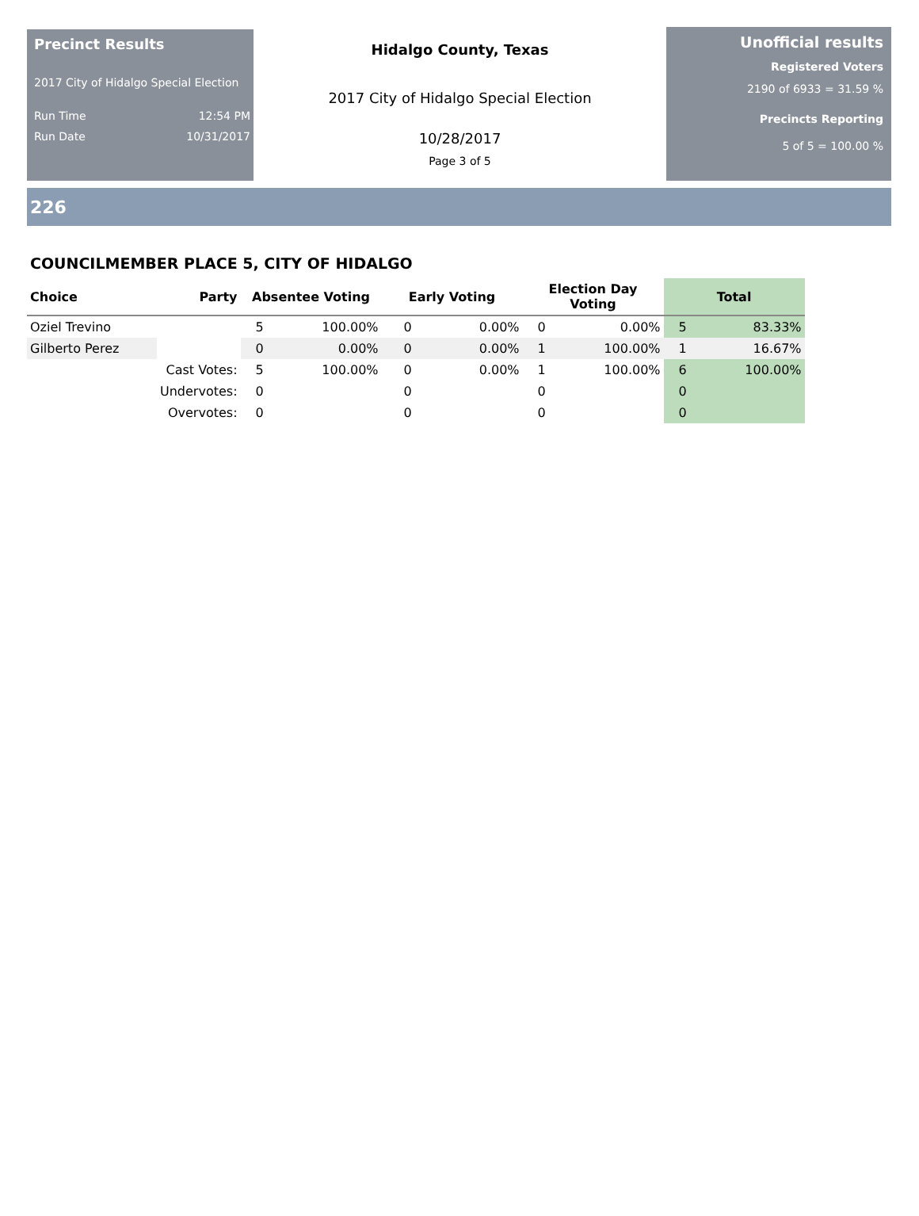Precinct Results
2017 City of Hidalgo Special Election
Run Time 12:54 PM
Run Date 10/31/2017
Hidalgo County, Texas
2017 City of Hidalgo Special Election
10/28/2017
Page 3 of 5
Unofficial results
Registered Voters
2190 of 6933 = 31.59 %
Precincts Reporting
5 of 5 = 100.00 %
226
COUNCILMEMBER PLACE 5, CITY OF HIDALGO
| Choice | Party | Absentee Voting | | Early Voting | | Election Day Voting | | Total | |
| --- | --- | --- | --- | --- | --- | --- | --- | --- | --- |
| Oziel Trevino | | 5 | 100.00% | 0 | 0.00% | 0 | 0.00% | 5 | 83.33% |
| Gilberto Perez | | 0 | 0.00% | 0 | 0.00% | 1 | 100.00% | 1 | 16.67% |
| | Cast Votes: | 5 | 100.00% | 0 | 0.00% | 1 | 100.00% | 6 | 100.00% |
| | Undervotes: | 0 | | 0 | | 0 | | 0 | |
| | Overvotes: | 0 | | 0 | | 0 | | 0 | |